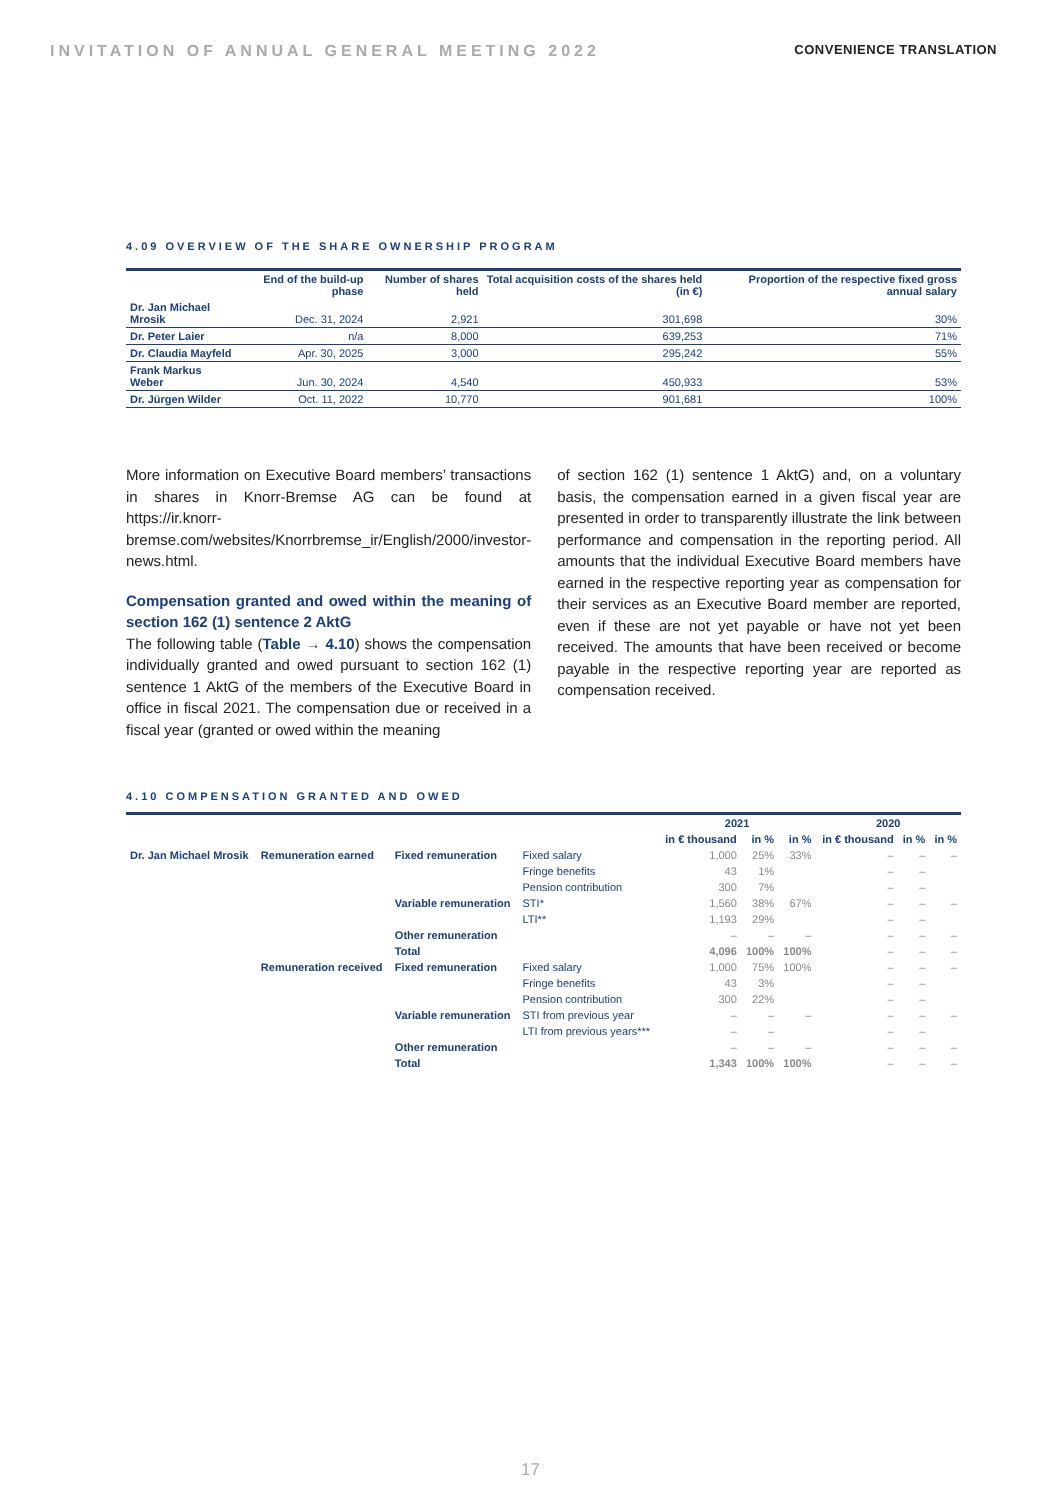INVITATION OF ANNUAL GENERAL MEETING 2022 CONVENIENCE TRANSLATION
4.09 OVERVIEW OF THE SHARE OWNERSHIP PROGRAM
| | End of the build-up phase | Number of shares held | Total acquisition costs of the shares held (in €) | Proportion of the respective fixed gross annual salary |
| --- | --- | --- | --- | --- |
| Dr. Jan Michael Mrosik | Dec. 31, 2024 | 2,921 | 301,698 | 30% |
| Dr. Peter Laier | n/a | 8,000 | 639,253 | 71% |
| Dr. Claudia Mayfeld | Apr. 30, 2025 | 3,000 | 295,242 | 55% |
| Frank Markus Weber | Jun. 30, 2024 | 4,540 | 450,933 | 53% |
| Dr. Jürgen Wilder | Oct. 11, 2022 | 10,770 | 901,681 | 100% |
More information on Executive Board members’ transactions in shares in Knorr-Bremse AG can be found at https://ir.knorr-bremse.com/websites/Knorrbremse_ir/English/2000/investor-news.html.
Compensation granted and owed within the meaning of section 162 (1) sentence 2 AktG
The following table (Table → 4.10) shows the compensation individually granted and owed pursuant to section 162 (1) sentence 1 AktG of the members of the Executive Board in office in fiscal 2021. The compensation due or received in a fiscal year (granted or owed within the meaning
of section 162 (1) sentence 1 AktG) and, on a voluntary basis, the compensation earned in a given fiscal year are presented in order to transparently illustrate the link between performance and compensation in the reporting period. All amounts that the individual Executive Board members have earned in the respective reporting year as compensation for their services as an Executive Board member are reported, even if these are not yet payable or have not yet been received. The amounts that have been received or become payable in the respective reporting year are reported as compensation received.
4.10 COMPENSATION GRANTED AND OWED
| | | | | 2021 | | | 2020 | | |
| --- | --- | --- | --- | --- | --- | --- | --- | --- | --- |
| | | | | in € thousand | in % | in % | in € thousand | in % | in % |
| Dr. Jan Michael Mrosik | Remuneration earned | Fixed remuneration | Fixed salary | 1,000 | 25% | 33% | – | – | – |
| | | | Fringe benefits | 43 | 1% | | – | – | |
| | | | Pension contribution | 300 | 7% | | – | – | |
| | | Variable remuneration | STI* | 1,560 | 38% | 67% | – | – | – |
| | | | LTI** | 1,193 | 29% | | – | – | |
| | | Other remuneration | | – | – | – | – | – | – |
| | | Total | | 4,096 | 100% | 100% | – | – | – |
| | Remuneration received | Fixed remuneration | Fixed salary | 1,000 | 75% | 100% | – | – | – |
| | | | Fringe benefits | 43 | 3% | | – | – | |
| | | | Pension contribution | 300 | 22% | | – | – | |
| | | Variable remuneration | STI from previous year | – | – | – | – | – | – |
| | | | LTI from previous years*** | – | – | | – | – | |
| | | Other remuneration | | – | – | – | – | – | – |
| | | Total | | 1,343 | 100% | 100% | – | – | – |
17